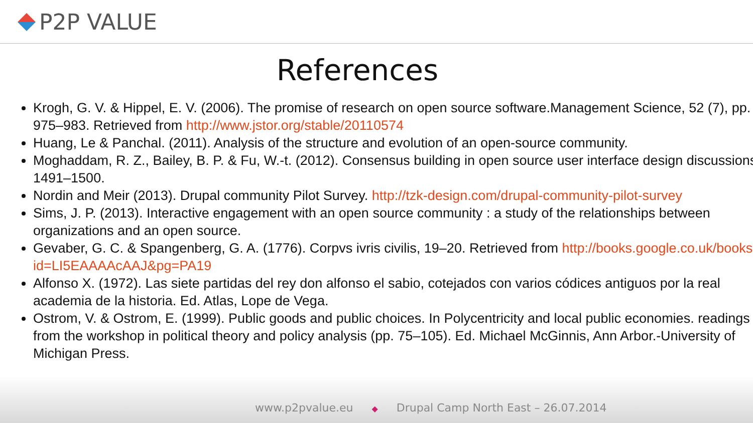P2P VALUE
References
Krogh, G. V. & Hippel, E. V. (2006). The promise of research on open source software.Management Science, 52 (7), pp. 975–983. Retrieved from http://www.jstor.org/stable/20110574
Huang, Le & Panchal. (2011). Analysis of the structure and evolution of an open-source community.
Moghaddam, R. Z., Bailey, B. P. & Fu, W.-t. (2012). Consensus building in open source user interface design discussions, 1491–1500.
Nordin and Meir (2013). Drupal community Pilot Survey. http://tzk-design.com/drupal-community-pilot-survey
Sims, J. P. (2013). Interactive engagement with an open source community : a study of the relationships between organizations and an open source.
Gevaber, G. C. & Spangenberg, G. A. (1776). Corpvs ivris civilis, 19–20. Retrieved from http://books.google.co.uk/books?id=LI5EAAAAcAAJ&pg=PA19
Alfonso X. (1972). Las siete partidas del rey don alfonso el sabio, cotejados con varios códices antiguos por la real academia de la historia. Ed. Atlas, Lope de Vega.
Ostrom, V. & Ostrom, E. (1999). Public goods and public choices. In Polycentricity and local public economies. readings from the workshop in political theory and policy analysis (pp. 75–105). Ed. Michael McGinnis, Ann Arbor.-University of Michigan Press.
www.p2pvalue.eu ◆ Drupal Camp North East – 26.07.2014